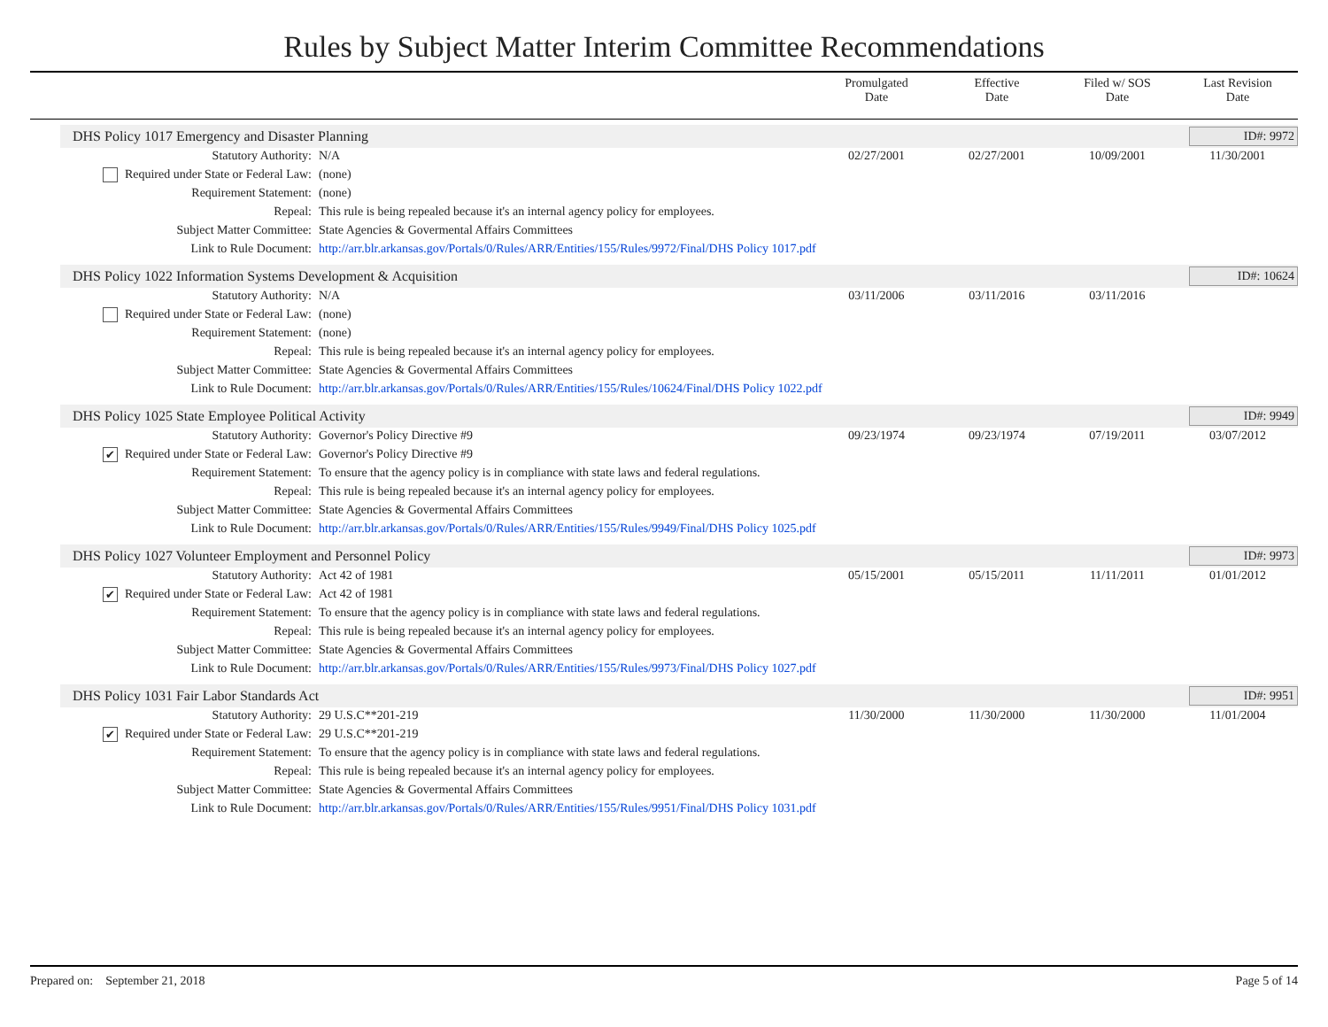Rules by Subject Matter Interim Committee Recommendations
Promulgated
Date
Effective
Date
Filed w/ SOS
Date
Last Revision
Date
DHS Policy 1017 Emergency and Disaster Planning ID#: 9972
| Statutory Authority: | N/A | 02/27/2001 | 02/27/2001 | 10/09/2001 | 11/30/2001 |
| Required under State or Federal Law: | (none) | | | | |
| Requirement Statement: | (none) | | | | |
| Repeal: | This rule is being repealed because it's an internal agency policy for employees. | | | | |
| Subject Matter Committee: | State Agencies & Govermental Affairs Committees | | | | |
| Link to Rule Document: | http://arr.blr.arkansas.gov/Portals/0/Rules/ARR/Entities/155/Rules/9972/Final/DHS Policy 1017.pdf | | | | |
DHS Policy 1022 Information Systems Development & Acquisition ID#: 10624
| Statutory Authority: | N/A | 03/11/2006 | 03/11/2016 | 03/11/2016 | |
| Required under State or Federal Law: | (none) | | | | |
| Requirement Statement: | (none) | | | | |
| Repeal: | This rule is being repealed because it's an internal agency policy for employees. | | | | |
| Subject Matter Committee: | State Agencies & Govermental Affairs Committees | | | | |
| Link to Rule Document: | http://arr.blr.arkansas.gov/Portals/0/Rules/ARR/Entities/155/Rules/10624/Final/DHS Policy 1022.pdf | | | | |
DHS Policy 1025 State Employee Political Activity ID#: 9949
| Statutory Authority: | Governor's Policy Directive #9 | 09/23/1974 | 09/23/1974 | 07/19/2011 | 03/07/2012 |
| ✔ Required under State or Federal Law: | Governor's Policy Directive #9 | | | | |
| Requirement Statement: | To ensure that the agency policy is in compliance with state laws and federal regulations. | | | | |
| Repeal: | This rule is being repealed because it's an internal agency policy for employees. | | | | |
| Subject Matter Committee: | State Agencies & Govermental Affairs Committees | | | | |
| Link to Rule Document: | http://arr.blr.arkansas.gov/Portals/0/Rules/ARR/Entities/155/Rules/9949/Final/DHS Policy 1025.pdf | | | | |
DHS Policy 1027 Volunteer Employment and Personnel Policy ID#: 9973
| Statutory Authority: | Act 42 of 1981 | 05/15/2001 | 05/15/2011 | 11/11/2011 | 01/01/2012 |
| ✔ Required under State or Federal Law: | Act 42 of 1981 | | | | |
| Requirement Statement: | To ensure that the agency policy is in compliance with state laws and federal regulations. | | | | |
| Repeal: | This rule is being repealed because it's an internal agency policy for employees. | | | | |
| Subject Matter Committee: | State Agencies & Govermental Affairs Committees | | | | |
| Link to Rule Document: | http://arr.blr.arkansas.gov/Portals/0/Rules/ARR/Entities/155/Rules/9973/Final/DHS Policy 1027.pdf | | | | |
DHS Policy 1031 Fair Labor Standards Act ID#: 9951
| Statutory Authority: | 29 U.S.C**201-219 | 11/30/2000 | 11/30/2000 | 11/30/2000 | 11/01/2004 |
| ✔ Required under State or Federal Law: | 29 U.S.C**201-219 | | | | |
| Requirement Statement: | To ensure that the agency policy is in compliance with state laws and federal regulations. | | | | |
| Repeal: | This rule is being repealed because it's an internal agency policy for employees. | | | | |
| Subject Matter Committee: | State Agencies & Govermental Affairs Committees | | | | |
| Link to Rule Document: | http://arr.blr.arkansas.gov/Portals/0/Rules/ARR/Entities/155/Rules/9951/Final/DHS Policy 1031.pdf | | | | |
Prepared on: September 21, 2018 Page 5 of 14